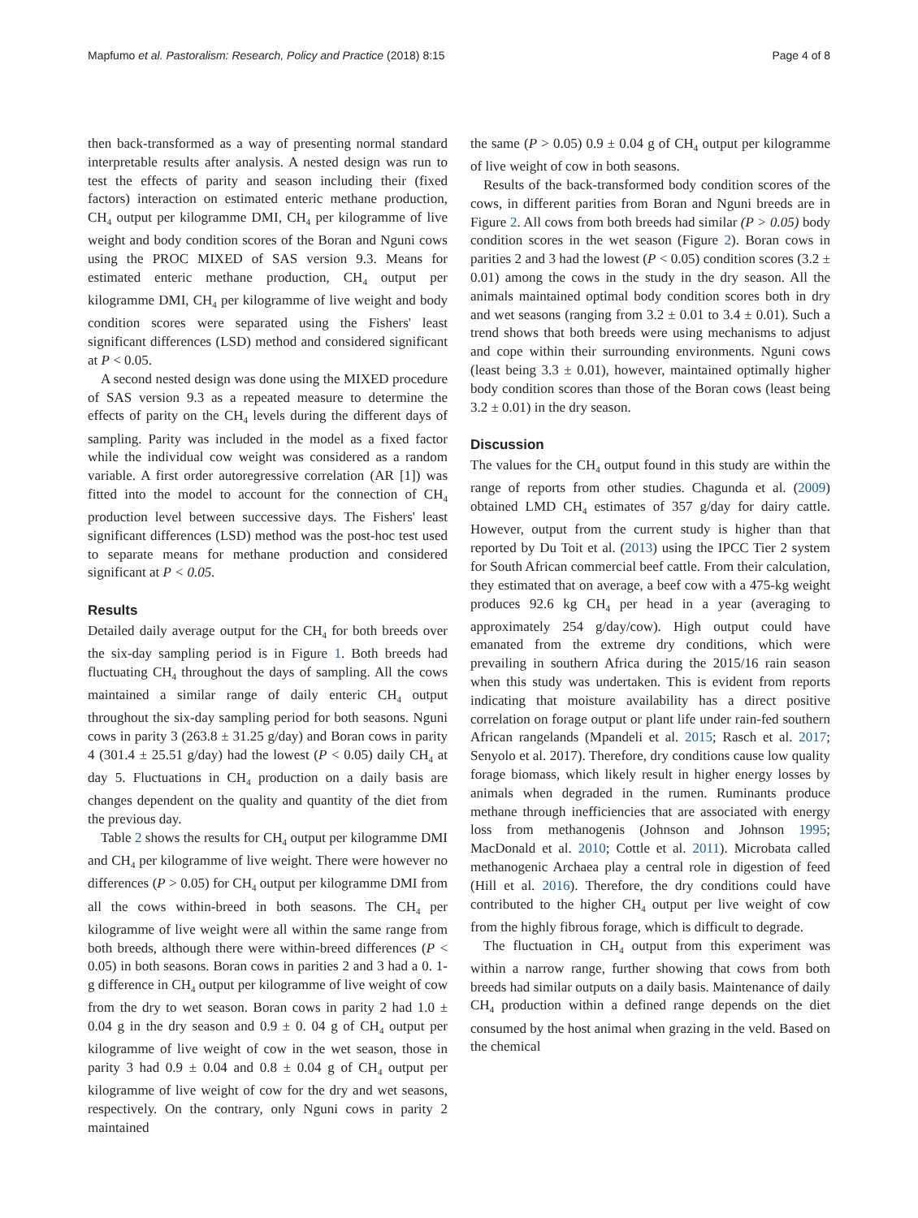Mapfumo et al. Pastoralism: Research, Policy and Practice (2018) 8:15 Page 4 of 8
then back-transformed as a way of presenting normal standard interpretable results after analysis. A nested design was run to test the effects of parity and season including their (fixed factors) interaction on estimated enteric methane production, CH<sub>4</sub> output per kilogramme DMI, CH<sub>4</sub> per kilogramme of live weight and body condition scores of the Boran and Nguni cows using the PROC MIXED of SAS version 9.3. Means for estimated enteric methane production, CH<sub>4</sub> output per kilogramme DMI, CH<sub>4</sub> per kilogramme of live weight and body condition scores were separated using the Fishers' least significant differences (LSD) method and considered significant at P < 0.05.
A second nested design was done using the MIXED procedure of SAS version 9.3 as a repeated measure to determine the effects of parity on the CH<sub>4</sub> levels during the different days of sampling. Parity was included in the model as a fixed factor while the individual cow weight was considered as a random variable. A first order autoregressive correlation (AR [1]) was fitted into the model to account for the connection of CH<sub>4</sub> production level between successive days. The Fishers' least significant differences (LSD) method was the post-hoc test used to separate means for methane production and considered significant at P < 0.05.
Results
Detailed daily average output for the CH<sub>4</sub> for both breeds over the six-day sampling period is in Figure 1. Both breeds had fluctuating CH<sub>4</sub> throughout the days of sampling. All the cows maintained a similar range of daily enteric CH<sub>4</sub> output throughout the six-day sampling period for both seasons. Nguni cows in parity 3 (263.8 ± 31.25 g/day) and Boran cows in parity 4 (301.4 ± 25.51 g/day) had the lowest (P < 0.05) daily CH<sub>4</sub> at day 5. Fluctuations in CH<sub>4</sub> production on a daily basis are changes dependent on the quality and quantity of the diet from the previous day.
Table 2 shows the results for CH<sub>4</sub> output per kilogramme DMI and CH<sub>4</sub> per kilogramme of live weight. There were however no differences (P > 0.05) for CH<sub>4</sub> output per kilogramme DMI from all the cows within-breed in both seasons. The CH<sub>4</sub> per kilogramme of live weight were all within the same range from both breeds, although there were within-breed differences (P < 0.05) in both seasons. Boran cows in parities 2 and 3 had a 0. 1-g difference in CH<sub>4</sub> output per kilogramme of live weight of cow from the dry to wet season. Boran cows in parity 2 had 1.0 ± 0.04 g in the dry season and 0.9 ± 0. 04 g of CH<sub>4</sub> output per kilogramme of live weight of cow in the wet season, those in parity 3 had 0.9 ± 0.04 and 0.8 ± 0.04 g of CH<sub>4</sub> output per kilogramme of live weight of cow for the dry and wet seasons, respectively. On the contrary, only Nguni cows in parity 2 maintained
the same (P > 0.05) 0.9 ± 0.04 g of CH<sub>4</sub> output per kilogramme of live weight of cow in both seasons.
Results of the back-transformed body condition scores of the cows, in different parities from Boran and Nguni breeds are in Figure 2. All cows from both breeds had similar (P > 0.05) body condition scores in the wet season (Figure 2). Boran cows in parities 2 and 3 had the lowest (P < 0.05) condition scores (3.2 ± 0.01) among the cows in the study in the dry season. All the animals maintained optimal body condition scores both in dry and wet seasons (ranging from 3.2 ± 0.01 to 3.4 ± 0.01). Such a trend shows that both breeds were using mechanisms to adjust and cope within their surrounding environments. Nguni cows (least being 3.3 ± 0.01), however, maintained optimally higher body condition scores than those of the Boran cows (least being 3.2 ± 0.01) in the dry season.
Discussion
The values for the CH<sub>4</sub> output found in this study are within the range of reports from other studies. Chagunda et al. (2009) obtained LMD CH<sub>4</sub> estimates of 357 g/day for dairy cattle. However, output from the current study is higher than that reported by Du Toit et al. (2013) using the IPCC Tier 2 system for South African commercial beef cattle. From their calculation, they estimated that on average, a beef cow with a 475-kg weight produces 92.6 kg CH<sub>4</sub> per head in a year (averaging to approximately 254 g/day/cow). High output could have emanated from the extreme dry conditions, which were prevailing in southern Africa during the 2015/16 rain season when this study was undertaken. This is evident from reports indicating that moisture availability has a direct positive correlation on forage output or plant life under rain-fed southern African rangelands (Mpandeli et al. 2015; Rasch et al. 2017; Senyolo et al. 2017). Therefore, dry conditions cause low quality forage biomass, which likely result in higher energy losses by animals when degraded in the rumen. Ruminants produce methane through inefficiencies that are associated with energy loss from methanogenis (Johnson and Johnson 1995; MacDonald et al. 2010; Cottle et al. 2011). Microbata called methanogenic Archaea play a central role in digestion of feed (Hill et al. 2016). Therefore, the dry conditions could have contributed to the higher CH<sub>4</sub> output per live weight of cow from the highly fibrous forage, which is difficult to degrade.
The fluctuation in CH<sub>4</sub> output from this experiment was within a narrow range, further showing that cows from both breeds had similar outputs on a daily basis. Maintenance of daily CH<sub>4</sub> production within a defined range depends on the diet consumed by the host animal when grazing in the veld. Based on the chemical